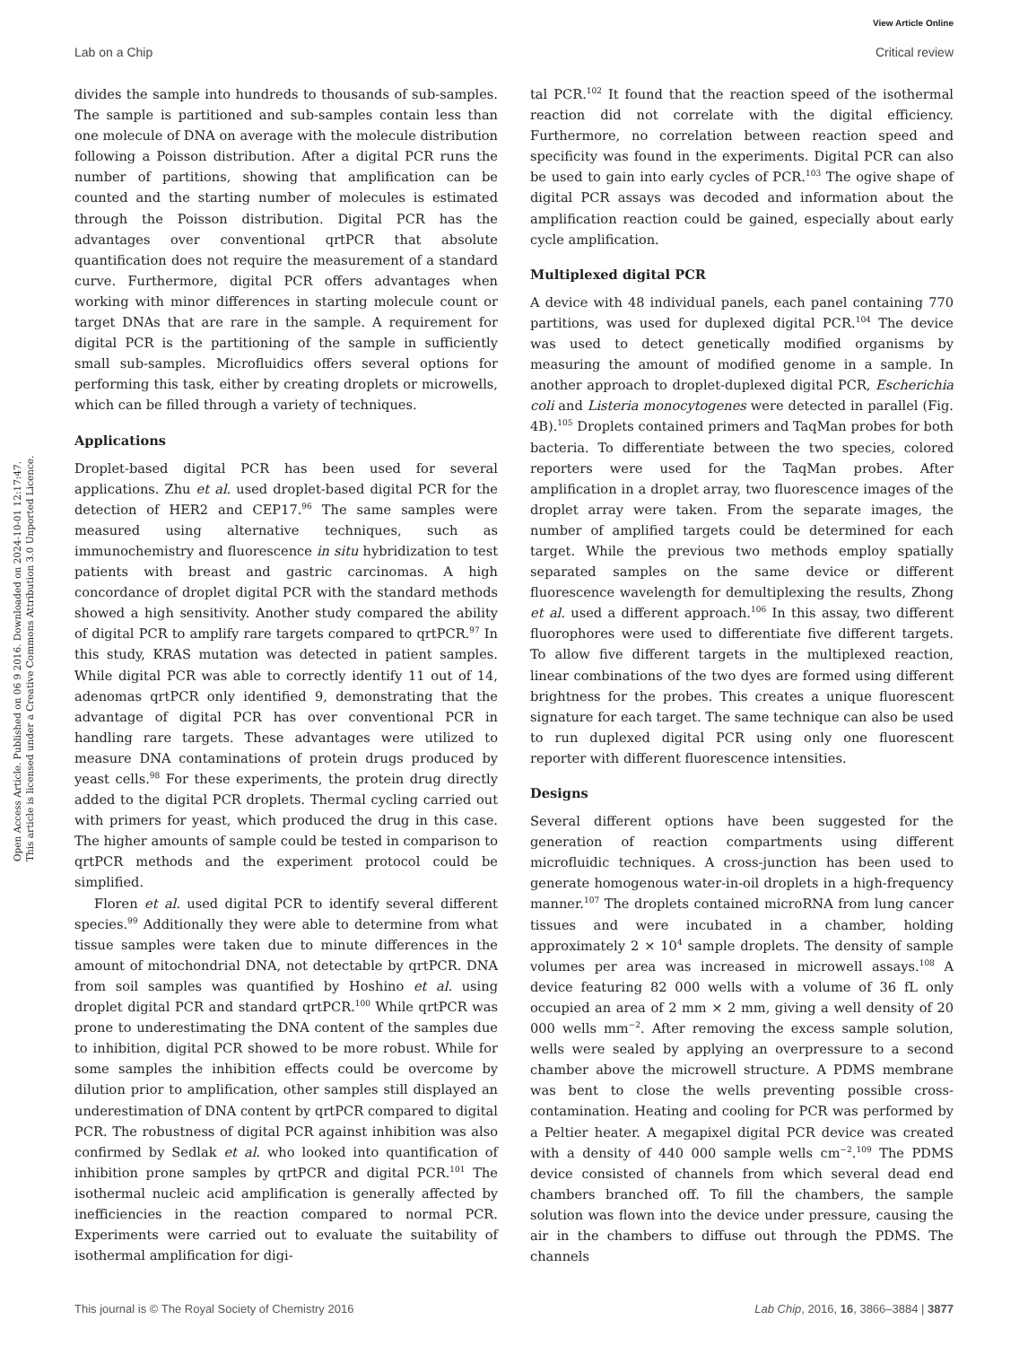View Article Online
Lab on a Chip Critical review
Open Access Article. Published on 06 9 2016. Downloaded on 2024-10-01 12:17:47.
This article is licensed under a Creative Commons Attribution 3.0 Unported Licence.
divides the sample into hundreds to thousands of sub-samples. The sample is partitioned and sub-samples contain less than one molecule of DNA on average with the molecule distribution following a Poisson distribution. After a digital PCR runs the number of partitions, showing that amplification can be counted and the starting number of molecules is estimated through the Poisson distribution. Digital PCR has the advantages over conventional qrtPCR that absolute quantification does not require the measurement of a standard curve. Furthermore, digital PCR offers advantages when working with minor differences in starting molecule count or target DNAs that are rare in the sample. A requirement for digital PCR is the partitioning of the sample in sufficiently small sub-samples. Microfluidics offers several options for performing this task, either by creating droplets or microwells, which can be filled through a variety of techniques.
Applications
Droplet-based digital PCR has been used for several applications. Zhu et al. used droplet-based digital PCR for the detection of HER2 and CEP17.<sup>96</sup> The same samples were measured using alternative techniques, such as immunochemistry and fluorescence in situ hybridization to test patients with breast and gastric carcinomas. A high concordance of droplet digital PCR with the standard methods showed a high sensitivity. Another study compared the ability of digital PCR to amplify rare targets compared to qrtPCR.<sup>97</sup> In this study, KRAS mutation was detected in patient samples. While digital PCR was able to correctly identify 11 out of 14, adenomas qrtPCR only identified 9, demonstrating that the advantage of digital PCR has over conventional PCR in handling rare targets. These advantages were utilized to measure DNA contaminations of protein drugs produced by yeast cells.<sup>98</sup> For these experiments, the protein drug directly added to the digital PCR droplets. Thermal cycling carried out with primers for yeast, which produced the drug in this case. The higher amounts of sample could be tested in comparison to qrtPCR methods and the experiment protocol could be simplified.
Floren et al. used digital PCR to identify several different species.<sup>99</sup> Additionally they were able to determine from what tissue samples were taken due to minute differences in the amount of mitochondrial DNA, not detectable by qrtPCR. DNA from soil samples was quantified by Hoshino et al. using droplet digital PCR and standard qrtPCR.<sup>100</sup> While qrtPCR was prone to underestimating the DNA content of the samples due to inhibition, digital PCR showed to be more robust. While for some samples the inhibition effects could be overcome by dilution prior to amplification, other samples still displayed an underestimation of DNA content by qrtPCR compared to digital PCR. The robustness of digital PCR against inhibition was also confirmed by Sedlak et al. who looked into quantification of inhibition prone samples by qrtPCR and digital PCR.<sup>101</sup> The isothermal nucleic acid amplification is generally affected by inefficiencies in the reaction compared to normal PCR. Experiments were carried out to evaluate the suitability of isothermal amplification for digi-
tal PCR.<sup>102</sup> It found that the reaction speed of the isothermal reaction did not correlate with the digital efficiency. Furthermore, no correlation between reaction speed and specificity was found in the experiments. Digital PCR can also be used to gain into early cycles of PCR.<sup>103</sup> The ogive shape of digital PCR assays was decoded and information about the amplification reaction could be gained, especially about early cycle amplification.
Multiplexed digital PCR
A device with 48 individual panels, each panel containing 770 partitions, was used for duplexed digital PCR.<sup>104</sup> The device was used to detect genetically modified organisms by measuring the amount of modified genome in a sample. In another approach to droplet-duplexed digital PCR, Escherichia coli and Listeria monocytogenes were detected in parallel (Fig. 4B).<sup>105</sup> Droplets contained primers and TaqMan probes for both bacteria. To differentiate between the two species, colored reporters were used for the TaqMan probes. After amplification in a droplet array, two fluorescence images of the droplet array were taken. From the separate images, the number of amplified targets could be determined for each target. While the previous two methods employ spatially separated samples on the same device or different fluorescence wavelength for demultiplexing the results, Zhong et al. used a different approach.<sup>106</sup> In this assay, two different fluorophores were used to differentiate five different targets. To allow five different targets in the multiplexed reaction, linear combinations of the two dyes are formed using different brightness for the probes. This creates a unique fluorescent signature for each target. The same technique can also be used to run duplexed digital PCR using only one fluorescent reporter with different fluorescence intensities.
Designs
Several different options have been suggested for the generation of reaction compartments using different microfluidic techniques. A cross-junction has been used to generate homogenous water-in-oil droplets in a high-frequency manner.<sup>107</sup> The droplets contained microRNA from lung cancer tissues and were incubated in a chamber, holding approximately 2 × 10<sup>4</sup> sample droplets. The density of sample volumes per area was increased in microwell assays.<sup>108</sup> A device featuring 82 000 wells with a volume of 36 fL only occupied an area of 2 mm × 2 mm, giving a well density of 20 000 wells mm<sup>−2</sup>. After removing the excess sample solution, wells were sealed by applying an overpressure to a second chamber above the microwell structure. A PDMS membrane was bent to close the wells preventing possible cross-contamination. Heating and cooling for PCR was performed by a Peltier heater. A megapixel digital PCR device was created with a density of 440 000 sample wells cm<sup>−2</sup>.<sup>109</sup> The PDMS device consisted of channels from which several dead end chambers branched off. To fill the chambers, the sample solution was flown into the device under pressure, causing the air in the chambers to diffuse out through the PDMS. The channels
This journal is © The Royal Society of Chemistry 2016 Lab Chip, 2016, 16, 3866–3884 | 3877